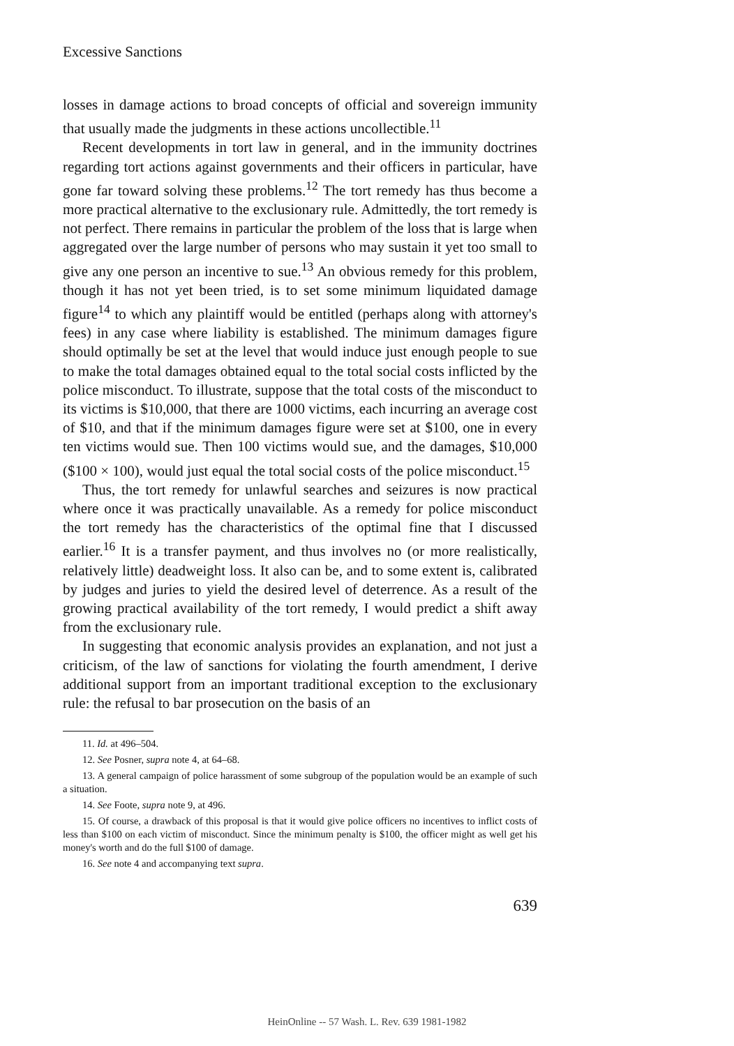Excessive Sanctions
losses in damage actions to broad concepts of official and sovereign immunity that usually made the judgments in these actions uncollectible.<sup>11</sup>
Recent developments in tort law in general, and in the immunity doctrines regarding tort actions against governments and their officers in particular, have gone far toward solving these problems.<sup>12</sup> The tort remedy has thus become a more practical alternative to the exclusionary rule. Admittedly, the tort remedy is not perfect. There remains in particular the problem of the loss that is large when aggregated over the large number of persons who may sustain it yet too small to give any one person an incentive to sue.<sup>13</sup> An obvious remedy for this problem, though it has not yet been tried, is to set some minimum liquidated damage figure<sup>14</sup> to which any plaintiff would be entitled (perhaps along with attorney's fees) in any case where liability is established. The minimum damages figure should optimally be set at the level that would induce just enough people to sue to make the total damages obtained equal to the total social costs inflicted by the police misconduct. To illustrate, suppose that the total costs of the misconduct to its victims is $10,000, that there are 1000 victims, each incurring an average cost of $10, and that if the minimum damages figure were set at $100, one in every ten victims would sue. Then 100 victims would sue, and the damages, $10,000 ($100 × 100), would just equal the total social costs of the police misconduct.<sup>15</sup>
Thus, the tort remedy for unlawful searches and seizures is now practical where once it was practically unavailable. As a remedy for police misconduct the tort remedy has the characteristics of the optimal fine that I discussed earlier.<sup>16</sup> It is a transfer payment, and thus involves no (or more realistically, relatively little) deadweight loss. It also can be, and to some extent is, calibrated by judges and juries to yield the desired level of deterrence. As a result of the growing practical availability of the tort remedy, I would predict a shift away from the exclusionary rule.
In suggesting that economic analysis provides an explanation, and not just a criticism, of the law of sanctions for violating the fourth amendment, I derive additional support from an important traditional exception to the exclusionary rule: the refusal to bar prosecution on the basis of an
11. Id. at 496–504.
12. See Posner, supra note 4, at 64–68.
13. A general campaign of police harassment of some subgroup of the population would be an example of such a situation.
14. See Foote, supra note 9, at 496.
15. Of course, a drawback of this proposal is that it would give police officers no incentives to inflict costs of less than $100 on each victim of misconduct. Since the minimum penalty is $100, the officer might as well get his money's worth and do the full $100 of damage.
16. See note 4 and accompanying text supra.
639
HeinOnline -- 57 Wash. L. Rev. 639 1981-1982